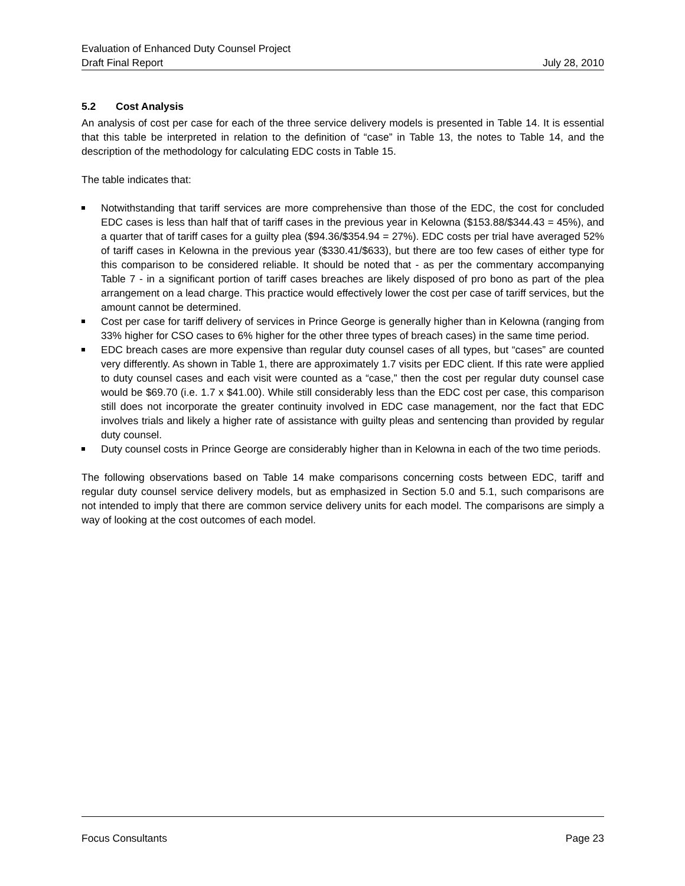Evaluation of Enhanced Duty Counsel Project
Draft Final Report July 28, 2010
5.2 Cost Analysis
An analysis of cost per case for each of the three service delivery models is presented in Table 14. It is essential that this table be interpreted in relation to the definition of “case” in Table 13, the notes to Table 14, and the description of the methodology for calculating EDC costs in Table 15.
The table indicates that:
Notwithstanding that tariff services are more comprehensive than those of the EDC, the cost for concluded EDC cases is less than half that of tariff cases in the previous year in Kelowna ($153.88/$344.43 = 45%), and a quarter that of tariff cases for a guilty plea ($94.36/$354.94 = 27%). EDC costs per trial have averaged 52% of tariff cases in Kelowna in the previous year ($330.41/$633), but there are too few cases of either type for this comparison to be considered reliable. It should be noted that - as per the commentary accompanying Table 7 - in a significant portion of tariff cases breaches are likely disposed of pro bono as part of the plea arrangement on a lead charge. This practice would effectively lower the cost per case of tariff services, but the amount cannot be determined.
Cost per case for tariff delivery of services in Prince George is generally higher than in Kelowna (ranging from 33% higher for CSO cases to 6% higher for the other three types of breach cases) in the same time period.
EDC breach cases are more expensive than regular duty counsel cases of all types, but “cases” are counted very differently. As shown in Table 1, there are approximately 1.7 visits per EDC client. If this rate were applied to duty counsel cases and each visit were counted as a “case,” then the cost per regular duty counsel case would be $69.70 (i.e. 1.7 x $41.00). While still considerably less than the EDC cost per case, this comparison still does not incorporate the greater continuity involved in EDC case management, nor the fact that EDC involves trials and likely a higher rate of assistance with guilty pleas and sentencing than provided by regular duty counsel.
Duty counsel costs in Prince George are considerably higher than in Kelowna in each of the two time periods.
The following observations based on Table 14 make comparisons concerning costs between EDC, tariff and regular duty counsel service delivery models, but as emphasized in Section 5.0 and 5.1, such comparisons are not intended to imply that there are common service delivery units for each model. The comparisons are simply a way of looking at the cost outcomes of each model.
Focus Consultants Page 23